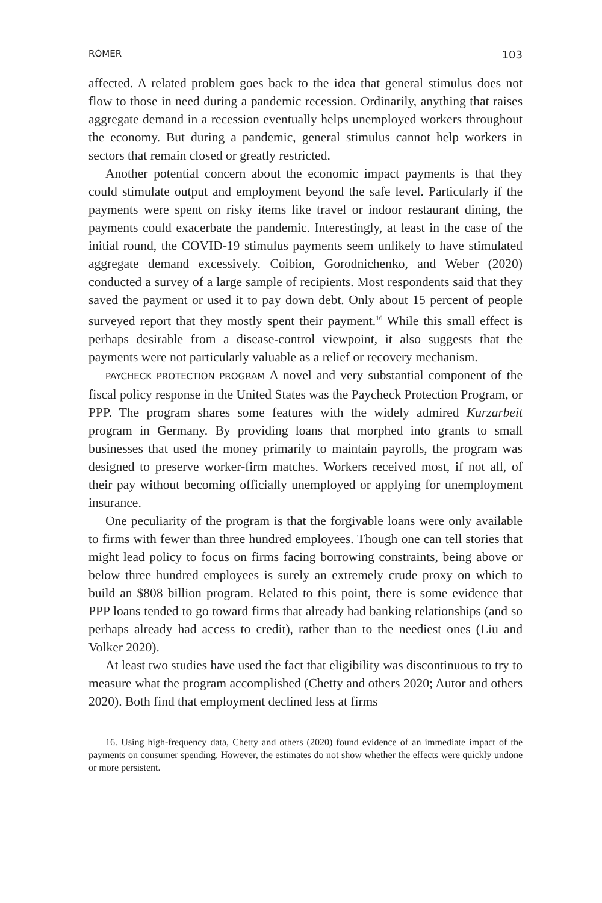ROMER 103
affected. A related problem goes back to the idea that general stimulus does not flow to those in need during a pandemic recession. Ordinarily, anything that raises aggregate demand in a recession eventually helps unemployed workers throughout the economy. But during a pandemic, general stimulus cannot help workers in sectors that remain closed or greatly restricted.
Another potential concern about the economic impact payments is that they could stimulate output and employment beyond the safe level. Particularly if the payments were spent on risky items like travel or indoor restaurant dining, the payments could exacerbate the pandemic. Interestingly, at least in the case of the initial round, the COVID-19 stimulus payments seem unlikely to have stimulated aggregate demand excessively. Coibion, Gorodnichenko, and Weber (2020) conducted a survey of a large sample of recipients. Most respondents said that they saved the payment or used it to pay down debt. Only about 15 percent of people surveyed report that they mostly spent their payment.<sup>16</sup> While this small effect is perhaps desirable from a disease-control viewpoint, it also suggests that the payments were not particularly valuable as a relief or recovery mechanism.
PAYCHECK PROTECTION PROGRAM A novel and very substantial component of the fiscal policy response in the United States was the Paycheck Protection Program, or PPP. The program shares some features with the widely admired Kurzarbeit program in Germany. By providing loans that morphed into grants to small businesses that used the money primarily to maintain payrolls, the program was designed to preserve worker-firm matches. Workers received most, if not all, of their pay without becoming officially unemployed or applying for unemployment insurance.
One peculiarity of the program is that the forgivable loans were only available to firms with fewer than three hundred employees. Though one can tell stories that might lead policy to focus on firms facing borrowing constraints, being above or below three hundred employees is surely an extremely crude proxy on which to build an $808 billion program. Related to this point, there is some evidence that PPP loans tended to go toward firms that already had banking relationships (and so perhaps already had access to credit), rather than to the neediest ones (Liu and Volker 2020).
At least two studies have used the fact that eligibility was discontinuous to try to measure what the program accomplished (Chetty and others 2020; Autor and others 2020). Both find that employment declined less at firms
16. Using high-frequency data, Chetty and others (2020) found evidence of an immediate impact of the payments on consumer spending. However, the estimates do not show whether the effects were quickly undone or more persistent.